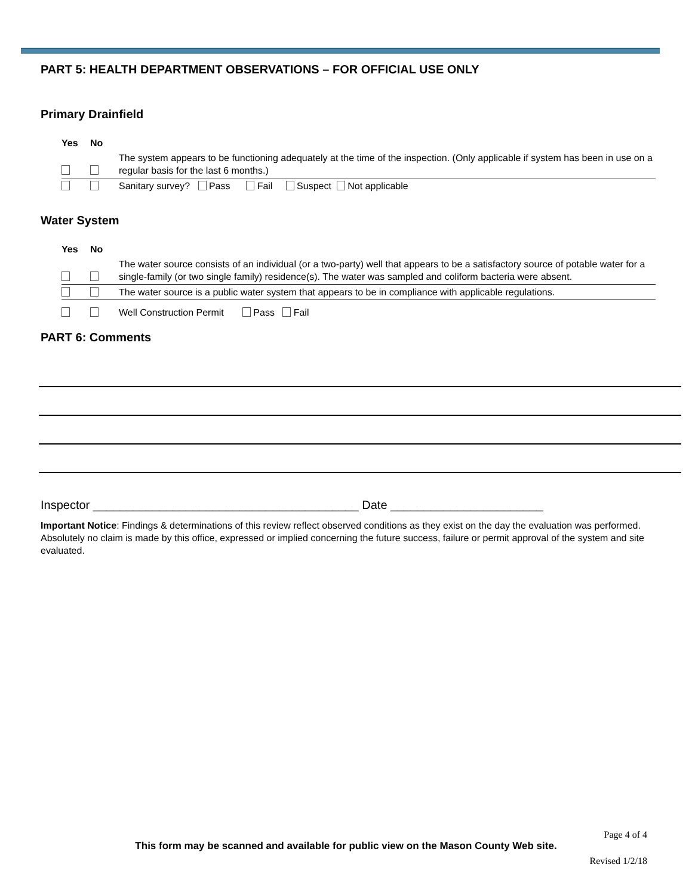PART 5: HEALTH DEPARTMENT OBSERVATIONS – FOR OFFICIAL USE ONLY
Primary Drainfield
| Yes | No | |
| | | The system appears to be functioning adequately at the time of the inspection. (Only applicable if system has been in use on a regular basis for the last 6 months.) |
| | | Sanitary survey? Pass Fail Suspect Not applicable |
Water System
| Yes | No | |
| | | The water source consists of an individual (or a two-party) well that appears to be a satisfactory source of potable water for a single-family (or two single family) residence(s). The water was sampled and coliform bacteria were absent. |
| | | The water source is a public water system that appears to be in compliance with applicable regulations. |
| | | Well Construction Permit Pass Fail |
PART 6: Comments
Inspector ________________________________________ Date _______________________
Important Notice: Findings & determinations of this review reflect observed conditions as they exist on the day the evaluation was performed. Absolutely no claim is made by this office, expressed or implied concerning the future success, failure or permit approval of the system and site evaluated.
Page 4 of 4
This form may be scanned and available for public view on the Mason County Web site.
Revised 1/2/18